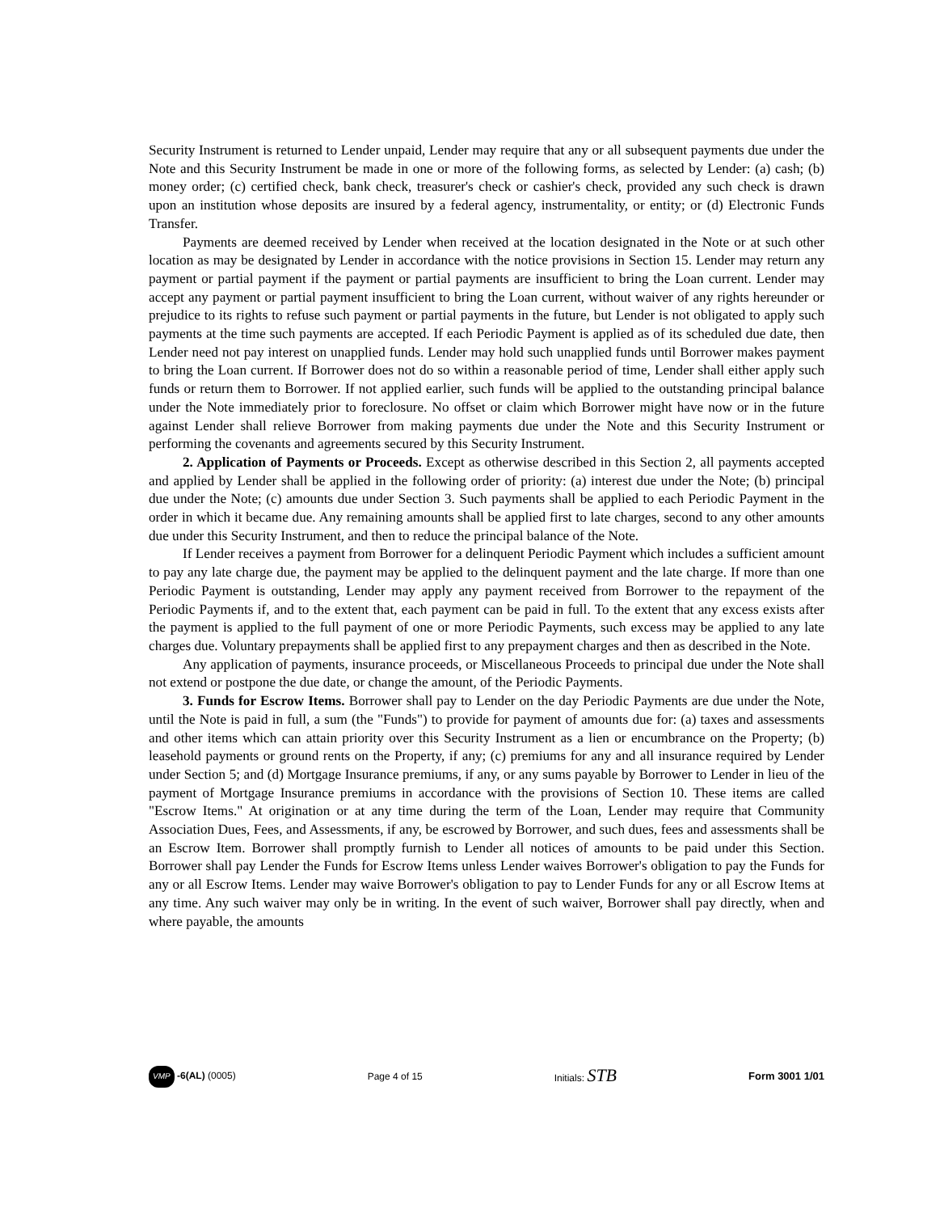Security Instrument is returned to Lender unpaid, Lender may require that any or all subsequent payments due under the Note and this Security Instrument be made in one or more of the following forms, as selected by Lender: (a) cash; (b) money order; (c) certified check, bank check, treasurer's check or cashier's check, provided any such check is drawn upon an institution whose deposits are insured by a federal agency, instrumentality, or entity; or (d) Electronic Funds Transfer.
Payments are deemed received by Lender when received at the location designated in the Note or at such other location as may be designated by Lender in accordance with the notice provisions in Section 15. Lender may return any payment or partial payment if the payment or partial payments are insufficient to bring the Loan current. Lender may accept any payment or partial payment insufficient to bring the Loan current, without waiver of any rights hereunder or prejudice to its rights to refuse such payment or partial payments in the future, but Lender is not obligated to apply such payments at the time such payments are accepted. If each Periodic Payment is applied as of its scheduled due date, then Lender need not pay interest on unapplied funds. Lender may hold such unapplied funds until Borrower makes payment to bring the Loan current. If Borrower does not do so within a reasonable period of time, Lender shall either apply such funds or return them to Borrower. If not applied earlier, such funds will be applied to the outstanding principal balance under the Note immediately prior to foreclosure. No offset or claim which Borrower might have now or in the future against Lender shall relieve Borrower from making payments due under the Note and this Security Instrument or performing the covenants and agreements secured by this Security Instrument.
2. Application of Payments or Proceeds. Except as otherwise described in this Section 2, all payments accepted and applied by Lender shall be applied in the following order of priority: (a) interest due under the Note; (b) principal due under the Note; (c) amounts due under Section 3. Such payments shall be applied to each Periodic Payment in the order in which it became due. Any remaining amounts shall be applied first to late charges, second to any other amounts due under this Security Instrument, and then to reduce the principal balance of the Note.
If Lender receives a payment from Borrower for a delinquent Periodic Payment which includes a sufficient amount to pay any late charge due, the payment may be applied to the delinquent payment and the late charge. If more than one Periodic Payment is outstanding, Lender may apply any payment received from Borrower to the repayment of the Periodic Payments if, and to the extent that, each payment can be paid in full. To the extent that any excess exists after the payment is applied to the full payment of one or more Periodic Payments, such excess may be applied to any late charges due. Voluntary prepayments shall be applied first to any prepayment charges and then as described in the Note.
Any application of payments, insurance proceeds, or Miscellaneous Proceeds to principal due under the Note shall not extend or postpone the due date, or change the amount, of the Periodic Payments.
3. Funds for Escrow Items. Borrower shall pay to Lender on the day Periodic Payments are due under the Note, until the Note is paid in full, a sum (the "Funds") to provide for payment of amounts due for: (a) taxes and assessments and other items which can attain priority over this Security Instrument as a lien or encumbrance on the Property; (b) leasehold payments or ground rents on the Property, if any; (c) premiums for any and all insurance required by Lender under Section 5; and (d) Mortgage Insurance premiums, if any, or any sums payable by Borrower to Lender in lieu of the payment of Mortgage Insurance premiums in accordance with the provisions of Section 10. These items are called "Escrow Items." At origination or at any time during the term of the Loan, Lender may require that Community Association Dues, Fees, and Assessments, if any, be escrowed by Borrower, and such dues, fees and assessments shall be an Escrow Item. Borrower shall promptly furnish to Lender all notices of amounts to be paid under this Section. Borrower shall pay Lender the Funds for Escrow Items unless Lender waives Borrower's obligation to pay the Funds for any or all Escrow Items. Lender may waive Borrower's obligation to pay to Lender Funds for any or all Escrow Items at any time. Any such waiver may only be in writing. In the event of such waiver, Borrower shall pay directly, when and where payable, the amounts
VMP -6(AL) (0005) Page 4 of 15 Initials: STB
Form 3001 1/01